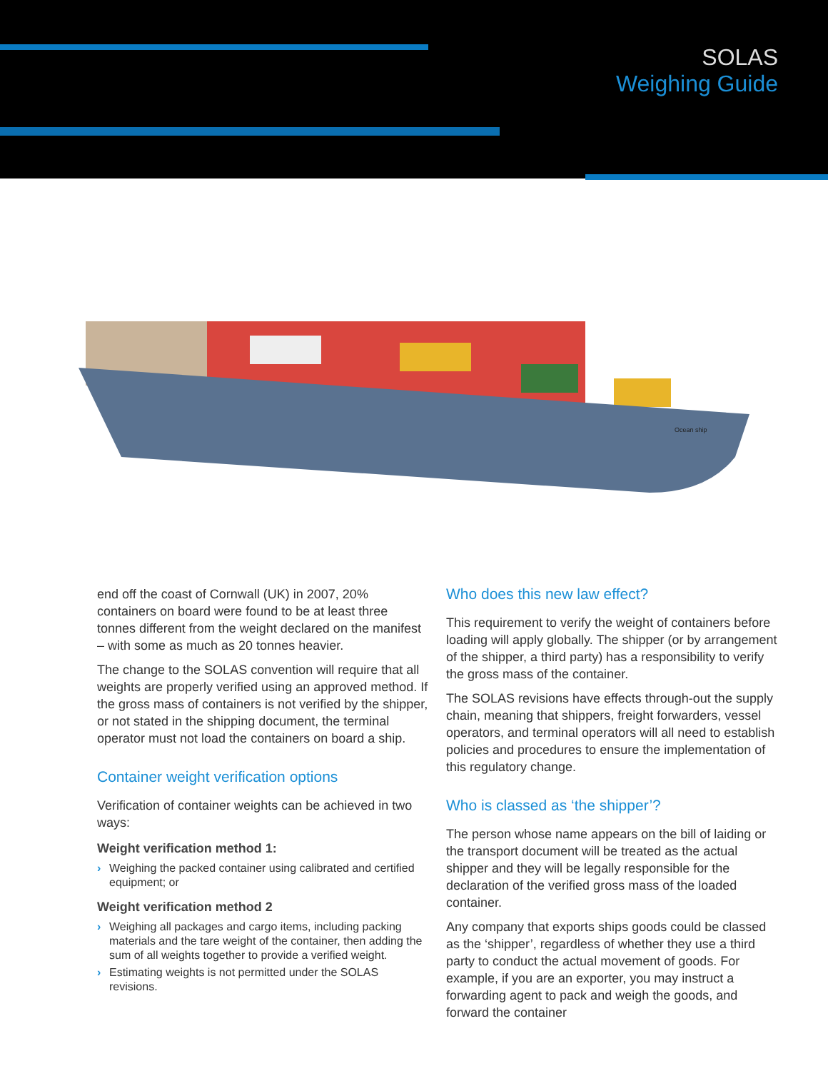SOLAS
Weighing Guide
Ocean ship
end off the coast of Cornwall (UK) in 2007, 20% containers on board were found to be at least three tonnes different from the weight declared on the manifest – with some as much as 20 tonnes heavier.
The change to the SOLAS convention will require that all weights are properly verified using an approved method. If the gross mass of containers is not verified by the shipper, or not stated in the shipping document, the terminal operator must not load the containers on board a ship.
Container weight verification options
Verification of container weights can be achieved in two ways:
Weight verification method 1:
› Weighing the packed container using calibrated and certified equipment; or
Weight verification method 2
› Weighing all packages and cargo items, including packing materials and the tare weight of the container, then adding the sum of all weights together to provide a verified weight.
› Estimating weights is not permitted under the SOLAS revisions.
Who does this new law effect?
This requirement to verify the weight of containers before loading will apply globally. The shipper (or by arrangement of the shipper, a third party) has a responsibility to verify the gross mass of the container.
The SOLAS revisions have effects through-out the supply chain, meaning that shippers, freight forwarders, vessel operators, and terminal operators will all need to establish policies and procedures to ensure the implementation of this regulatory change.
Who is classed as ‘the shipper’?
The person whose name appears on the bill of laiding or the transport document will be treated as the actual shipper and they will be legally responsible for the declaration of the verified gross mass of the loaded container.
Any company that exports ships goods could be classed as the ‘shipper’, regardless of whether they use a third party to conduct the actual movement of goods. For example, if you are an exporter, you may instruct a forwarding agent to pack and weigh the goods, and forward the container